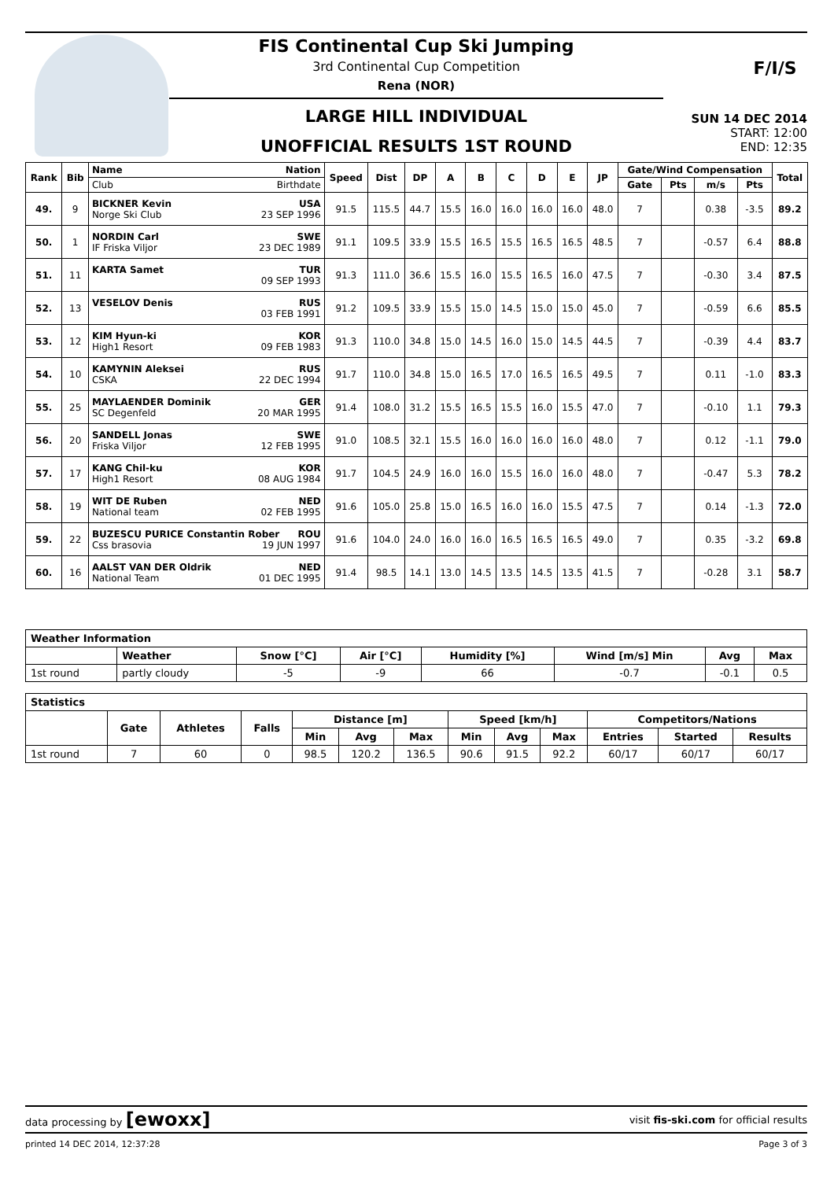FIS Continental Cup Ski Jumping
3rd Continental Cup Competition
Rena (NOR)
LARGE HILL INDIVIDUAL
UNOFFICIAL RESULTS 1ST ROUND
F/I/S
SUN 14 DEC 2014
START: 12:00
END: 12:35
| Rank | Bib | Name Nation | Speed | Dist | DP | A | B | C | D | E | JP | Gate/Wind Compensation | | | | Total |
| --- | --- | --- | --- | --- | --- | --- | --- | --- | --- | --- | --- | --- | --- | --- | --- | --- |
| | | Club Birthdate | | | | | | | | | | Gate | Pts | m/s | Pts | |
| 49. | 9 | BICKNER Kevin USA Norge Ski Club 23 SEP 1996 | 91.5 | 115.5 | 44.7 | 15.5 | 16.0 | 16.0 | 16.0 | 16.0 | 48.0 | 7 | | 0.38 | -3.5 | 89.2 |
| 50. | 1 | NORDIN Carl SWE IF Friska Viljor 23 DEC 1989 | 91.1 | 109.5 | 33.9 | 15.5 | 16.5 | 15.5 | 16.5 | 16.5 | 48.5 | 7 | | -0.57 | 6.4 | 88.8 |
| 51. | 11 | KARTA Samet TUR 09 SEP 1993 | 91.3 | 111.0 | 36.6 | 15.5 | 16.0 | 15.5 | 16.5 | 16.0 | 47.5 | 7 | | -0.30 | 3.4 | 87.5 |
| 52. | 13 | VESELOV Denis RUS 03 FEB 1991 | 91.2 | 109.5 | 33.9 | 15.5 | 15.0 | 14.5 | 15.0 | 15.0 | 45.0 | 7 | | -0.59 | 6.6 | 85.5 |
| 53. | 12 | KIM Hyun-ki KOR High1 Resort 09 FEB 1983 | 91.3 | 110.0 | 34.8 | 15.0 | 14.5 | 16.0 | 15.0 | 14.5 | 44.5 | 7 | | -0.39 | 4.4 | 83.7 |
| 54. | 10 | KAMYNIN Aleksei RUS CSKA 22 DEC 1994 | 91.7 | 110.0 | 34.8 | 15.0 | 16.5 | 17.0 | 16.5 | 16.5 | 49.5 | 7 | | 0.11 | -1.0 | 83.3 |
| 55. | 25 | MAYLAENDER Dominik GER SC Degenfeld 20 MAR 1995 | 91.4 | 108.0 | 31.2 | 15.5 | 16.5 | 15.5 | 16.0 | 15.5 | 47.0 | 7 | | -0.10 | 1.1 | 79.3 |
| 56. | 20 | SANDELL Jonas SWE Friska Viljor 12 FEB 1995 | 91.0 | 108.5 | 32.1 | 15.5 | 16.0 | 16.0 | 16.0 | 16.0 | 48.0 | 7 | | 0.12 | -1.1 | 79.0 |
| 57. | 17 | KANG Chil-ku KOR High1 Resort 08 AUG 1984 | 91.7 | 104.5 | 24.9 | 16.0 | 16.0 | 15.5 | 16.0 | 16.0 | 48.0 | 7 | | -0.47 | 5.3 | 78.2 |
| 58. | 19 | WIT DE Ruben NED National team 02 FEB 1995 | 91.6 | 105.0 | 25.8 | 15.0 | 16.5 | 16.0 | 16.0 | 15.5 | 47.5 | 7 | | 0.14 | -1.3 | 72.0 |
| 59. | 22 | BUZESCU PURICE Constantin Rober ROU Css brasovia 19 JUN 1997 | 91.6 | 104.0 | 24.0 | 16.0 | 16.0 | 16.5 | 16.5 | 16.5 | 49.0 | 7 | | 0.35 | -3.2 | 69.8 |
| 60. | 16 | AALST VAN DER Oldrik NED National Team 01 DEC 1995 | 91.4 | 98.5 | 14.1 | 13.0 | 14.5 | 13.5 | 14.5 | 13.5 | 41.5 | 7 | | -0.28 | 3.1 | 58.7 |
| Weather Information | | | | | | | |
| --- | --- | --- | --- | --- | --- | --- | --- |
| | Weather | Snow [°C] | Air [°C] | Humidity [%] | Wind [m/s] Min | Avg | Max |
| 1st round | partly cloudy | -5 | -9 | 66 | -0.7 | -0.1 | 0.5 |
| Statistics | | | | | | | | | | | | |
| --- | --- | --- | --- | --- | --- | --- | --- | --- | --- | --- | --- | --- |
| | Gate | Athletes | Falls | Distance [m] | | | Speed [km/h] | | | Competitors/Nations | | |
| | | | | Min | Avg | Max | Min | Avg | Max | Entries | Started | Results |
| 1st round | 7 | 60 | 0 | 98.5 | 120.2 | 136.5 | 90.6 | 91.5 | 92.2 | 60/17 | 60/17 | 60/17 |
data processing by [ewoxx] visit fis-ski.com for official results
printed 14 DEC 2014, 12:37:28 Page 3 of 3